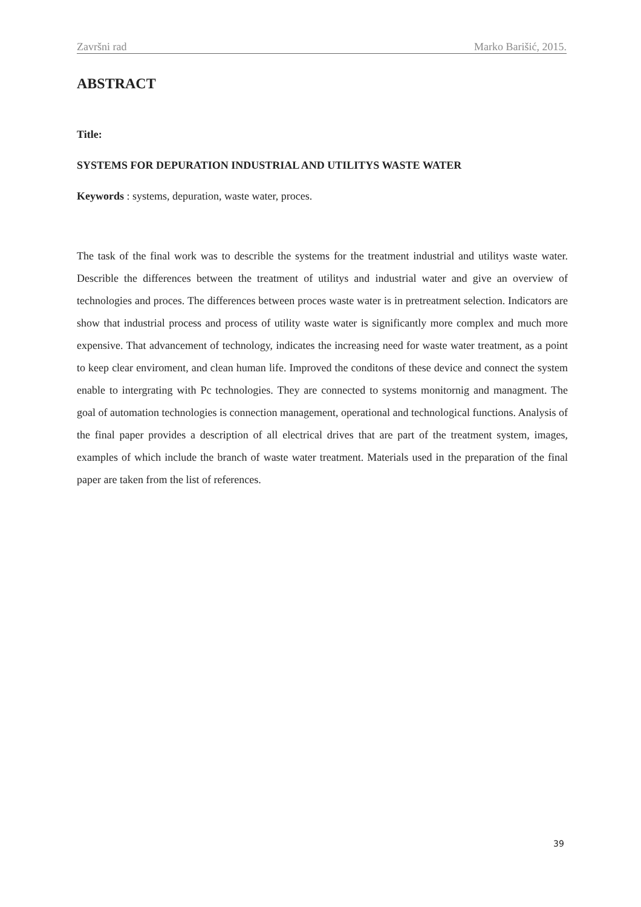Završni rad Marko Barišić, 2015.
ABSTRACT
Title:
SYSTEMS FOR DEPURATION INDUSTRIAL AND UTILITYS WASTE WATER
Keywords : systems, depuration, waste water, proces.
The task of the final work was to describle the systems for the treatment industrial and utilitys waste water. Describle the differences between the treatment of utilitys and industrial water and give an overview of technologies and proces. The differences between proces waste water is in pretreatment selection. Indicators are show that industrial process and process of utility waste water is significantly more complex and much more expensive. That advancement of technology, indicates the increasing need for waste water treatment, as a point to keep clear enviroment, and clean human life. Improved the conditons of these device and connect the system enable to intergrating with Pc technologies. They are connected to systems monitornig and managment. The goal of automation technologies is connection management, operational and technological functions. Analysis of the final paper provides a description of all electrical drives that are part of the treatment system, images, examples of which include the branch of waste water treatment. Materials used in the preparation of the final paper are taken from the list of references.
39